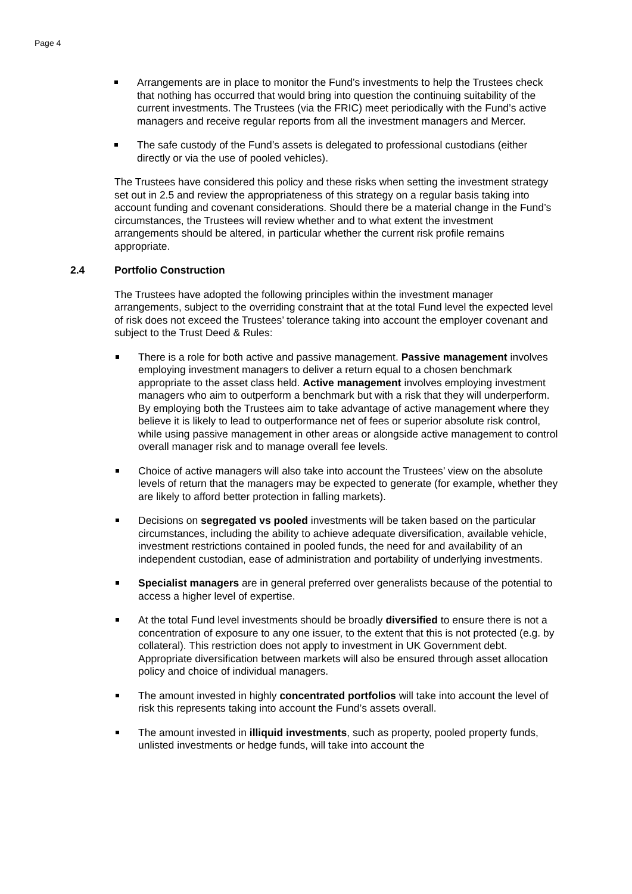Page 4
Arrangements are in place to monitor the Fund’s investments to help the Trustees check that nothing has occurred that would bring into question the continuing suitability of the current investments. The Trustees (via the FRIC) meet periodically with the Fund’s active managers and receive regular reports from all the investment managers and Mercer.
The safe custody of the Fund’s assets is delegated to professional custodians (either directly or via the use of pooled vehicles).
The Trustees have considered this policy and these risks when setting the investment strategy set out in 2.5 and review the appropriateness of this strategy on a regular basis taking into account funding and covenant considerations. Should there be a material change in the Fund’s circumstances, the Trustees will review whether and to what extent the investment arrangements should be altered, in particular whether the current risk profile remains appropriate.
2.4 Portfolio Construction
The Trustees have adopted the following principles within the investment manager arrangements, subject to the overriding constraint that at the total Fund level the expected level of risk does not exceed the Trustees’ tolerance taking into account the employer covenant and subject to the Trust Deed & Rules:
There is a role for both active and passive management. Passive management involves employing investment managers to deliver a return equal to a chosen benchmark appropriate to the asset class held. Active management involves employing investment managers who aim to outperform a benchmark but with a risk that they will underperform. By employing both the Trustees aim to take advantage of active management where they believe it is likely to lead to outperformance net of fees or superior absolute risk control, while using passive management in other areas or alongside active management to control overall manager risk and to manage overall fee levels.
Choice of active managers will also take into account the Trustees’ view on the absolute levels of return that the managers may be expected to generate (for example, whether they are likely to afford better protection in falling markets).
Decisions on segregated vs pooled investments will be taken based on the particular circumstances, including the ability to achieve adequate diversification, available vehicle, investment restrictions contained in pooled funds, the need for and availability of an independent custodian, ease of administration and portability of underlying investments.
Specialist managers are in general preferred over generalists because of the potential to access a higher level of expertise.
At the total Fund level investments should be broadly diversified to ensure there is not a concentration of exposure to any one issuer, to the extent that this is not protected (e.g. by collateral). This restriction does not apply to investment in UK Government debt. Appropriate diversification between markets will also be ensured through asset allocation policy and choice of individual managers.
The amount invested in highly concentrated portfolios will take into account the level of risk this represents taking into account the Fund’s assets overall.
The amount invested in illiquid investments, such as property, pooled property funds, unlisted investments or hedge funds, will take into account the